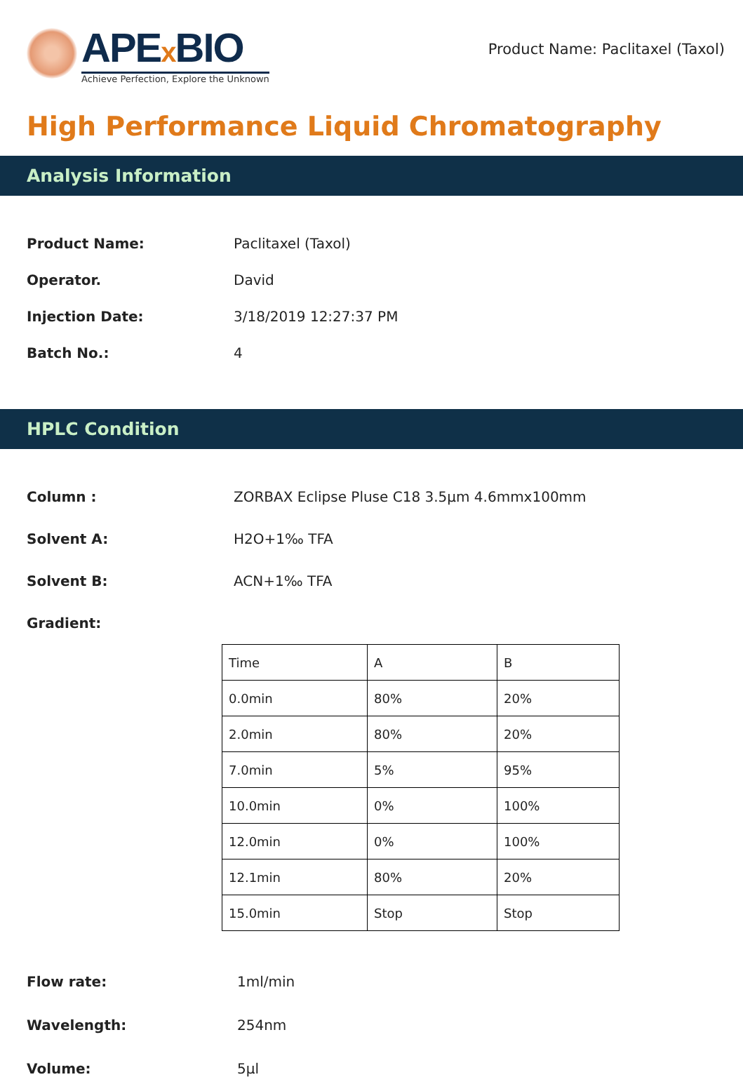APEx BIO
Achieve Perfection, Explore the Unknown
Product Name: Paclitaxel (Taxol)
High Performance Liquid Chromatography
Analysis Information
Product Name: Paclitaxel (Taxol)
Operator. David
Injection Date: 3/18/2019 12:27:37 PM
Batch No.: 4
HPLC Condition
Column : ZORBAX Eclipse Pluse C18 3.5μm 4.6mmx100mm
Solvent A: H2O+1‰ TFA
Solvent B: ACN+1‰ TFA
Gradient:
| Time | A | B |
| 0.0min | 80% | 20% |
| 2.0min | 80% | 20% |
| 7.0min | 5% | 95% |
| 10.0min | 0% | 100% |
| 12.0min | 0% | 100% |
| 12.1min | 80% | 20% |
| 15.0min | Stop | Stop |
Flow rate: 1ml/min
Wavelength: 254nm
Volume: 5μl